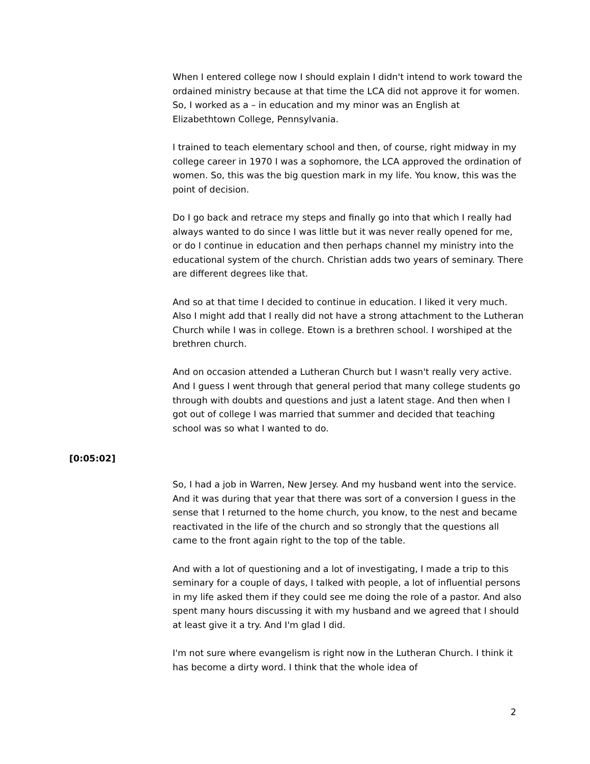When I entered college now I should explain I didn't intend to work toward the ordained ministry because at that time the LCA did not approve it for women. So, I worked as a – in education and my minor was an English at Elizabethtown College, Pennsylvania.
I trained to teach elementary school and then, of course, right midway in my college career in 1970 I was a sophomore, the LCA approved the ordination of women. So, this was the big question mark in my life. You know, this was the point of decision.
Do I go back and retrace my steps and finally go into that which I really had always wanted to do since I was little but it was never really opened for me, or do I continue in education and then perhaps channel my ministry into the educational system of the church. Christian adds two years of seminary. There are different degrees like that.
And so at that time I decided to continue in education. I liked it very much. Also I might add that I really did not have a strong attachment to the Lutheran Church while I was in college. Etown is a brethren school. I worshiped at the brethren church.
And on occasion attended a Lutheran Church but I wasn't really very active. And I guess I went through that general period that many college students go through with doubts and questions and just a latent stage. And then when I got out of college I was married that summer and decided that teaching school was so what I wanted to do.
[0:05:02]
So, I had a job in Warren, New Jersey. And my husband went into the service. And it was during that year that there was sort of a conversion I guess in the sense that I returned to the home church, you know, to the nest and became reactivated in the life of the church and so strongly that the questions all came to the front again right to the top of the table.
And with a lot of questioning and a lot of investigating, I made a trip to this seminary for a couple of days, I talked with people, a lot of influential persons in my life asked them if they could see me doing the role of a pastor. And also spent many hours discussing it with my husband and we agreed that I should at least give it a try. And I'm glad I did.
I'm not sure where evangelism is right now in the Lutheran Church. I think it has become a dirty word. I think that the whole idea of
2